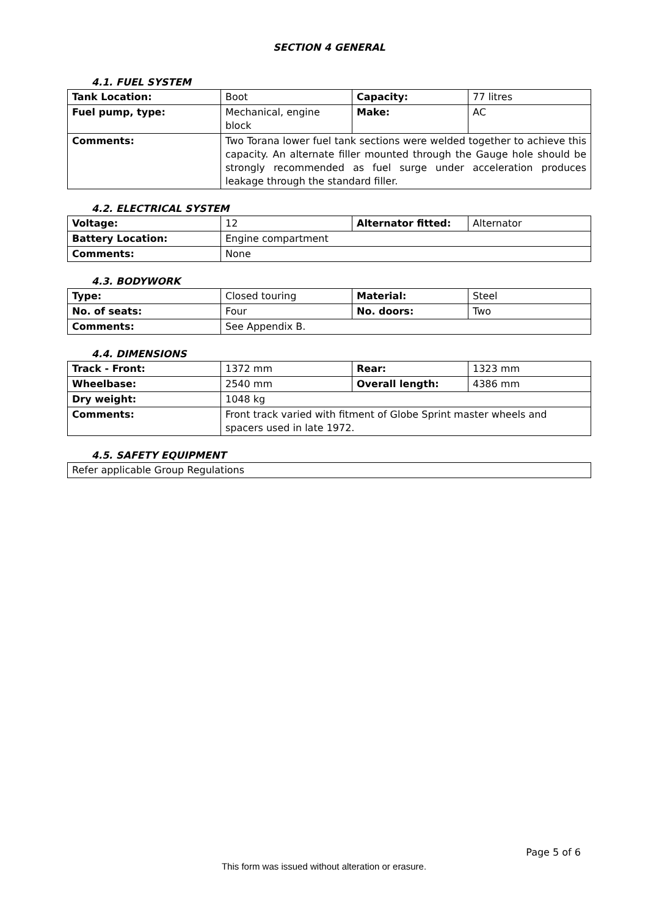SECTION 4 GENERAL
4.1. FUEL SYSTEM
| Tank Location: | Boot | Capacity: | 77 litres |
| Fuel pump, type: | Mechanical, engine block | Make: | AC |
| Comments: | Two Torana lower fuel tank sections were welded together to achieve this capacity. An alternate filler mounted through the Gauge hole should be strongly recommended as fuel surge under acceleration produces leakage through the standard filler. | | |
4.2. ELECTRICAL SYSTEM
| Voltage: | 12 | Alternator fitted: | Alternator |
| Battery Location: | Engine compartment | | |
| Comments: | None | | |
4.3. BODYWORK
| Type: | Closed touring | Material: | Steel |
| No. of seats: | Four | No. doors: | Two |
| Comments: | See Appendix B. | | |
4.4. DIMENSIONS
| Track - Front: | 1372 mm | Rear: | 1323 mm |
| Wheelbase: | 2540 mm | Overall length: | 4386 mm |
| Dry weight: | 1048 kg | | |
| Comments: | Front track varied with fitment of Globe Sprint master wheels and spacers used in late 1972. | | |
4.5. SAFETY EQUIPMENT
| Refer applicable Group Regulations |
Page 5 of 6
This form was issued without alteration or erasure.